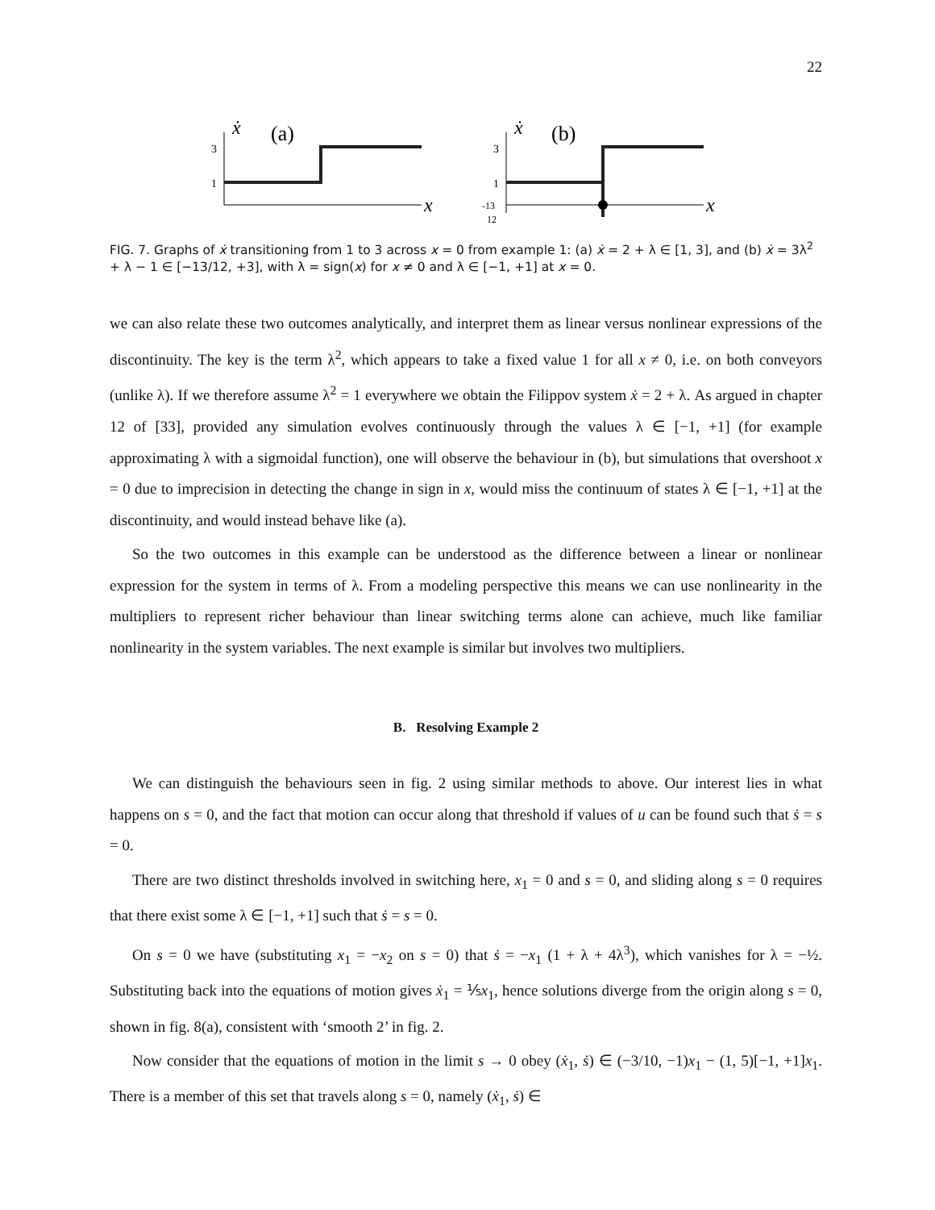22
3
1
ẋ
(a)
x
3
1
-13
12
ẋ
(b)
x
FIG. 7. Graphs of ẋ transitioning from 1 to 3 across x = 0 from example 1: (a) ẋ = 2 + λ ∈ [1, 3], and (b) ẋ = 3λ<sup>2</sup> + λ − 1 ∈ [−13/12, +3], with λ = sign(x) for x ≠ 0 and λ ∈ [−1, +1] at x = 0.
we can also relate these two outcomes analytically, and interpret them as linear versus nonlinear expressions of the discontinuity. The key is the term λ<sup>2</sup>, which appears to take a fixed value 1 for all x ≠ 0, i.e. on both conveyors (unlike λ). If we therefore assume λ<sup>2</sup> = 1 everywhere we obtain the Filippov system ẋ = 2 + λ. As argued in chapter 12 of [33], provided any simulation evolves continuously through the values λ ∈ [−1, +1] (for example approximating λ with a sigmoidal function), one will observe the behaviour in (b), but simulations that overshoot x = 0 due to imprecision in detecting the change in sign in x, would miss the continuum of states λ ∈ [−1, +1] at the discontinuity, and would instead behave like (a).
So the two outcomes in this example can be understood as the difference between a linear or nonlinear expression for the system in terms of λ. From a modeling perspective this means we can use nonlinearity in the multipliers to represent richer behaviour than linear switching terms alone can achieve, much like familiar nonlinearity in the system variables. The next example is similar but involves two multipliers.
B. Resolving Example 2
We can distinguish the behaviours seen in fig. 2 using similar methods to above. Our interest lies in what happens on s = 0, and the fact that motion can occur along that threshold if values of u can be found such that ṡ = s = 0.
There are two distinct thresholds involved in switching here, x<sub>1</sub> = 0 and s = 0, and sliding along s = 0 requires that there exist some λ ∈ [−1, +1] such that ṡ = s = 0.
On s = 0 we have (substituting x<sub>1</sub> = −x<sub>2</sub> on s = 0) that ṡ = −x<sub>1</sub> (1 + λ + 4λ<sup>3</sup>), which vanishes for λ = −½. Substituting back into the equations of motion gives ẋ<sub>1</sub> = ⅕x<sub>1</sub>, hence solutions diverge from the origin along s = 0, shown in fig. 8(a), consistent with ‘smooth 2’ in fig. 2.
Now consider that the equations of motion in the limit s → 0 obey (ẋ<sub>1</sub>, ṡ) ∈ (−3/10, −1)x<sub>1</sub> − (1, 5)[−1, +1]x<sub>1</sub>. There is a member of this set that travels along s = 0, namely (ẋ<sub>1</sub>, ṡ) ∈